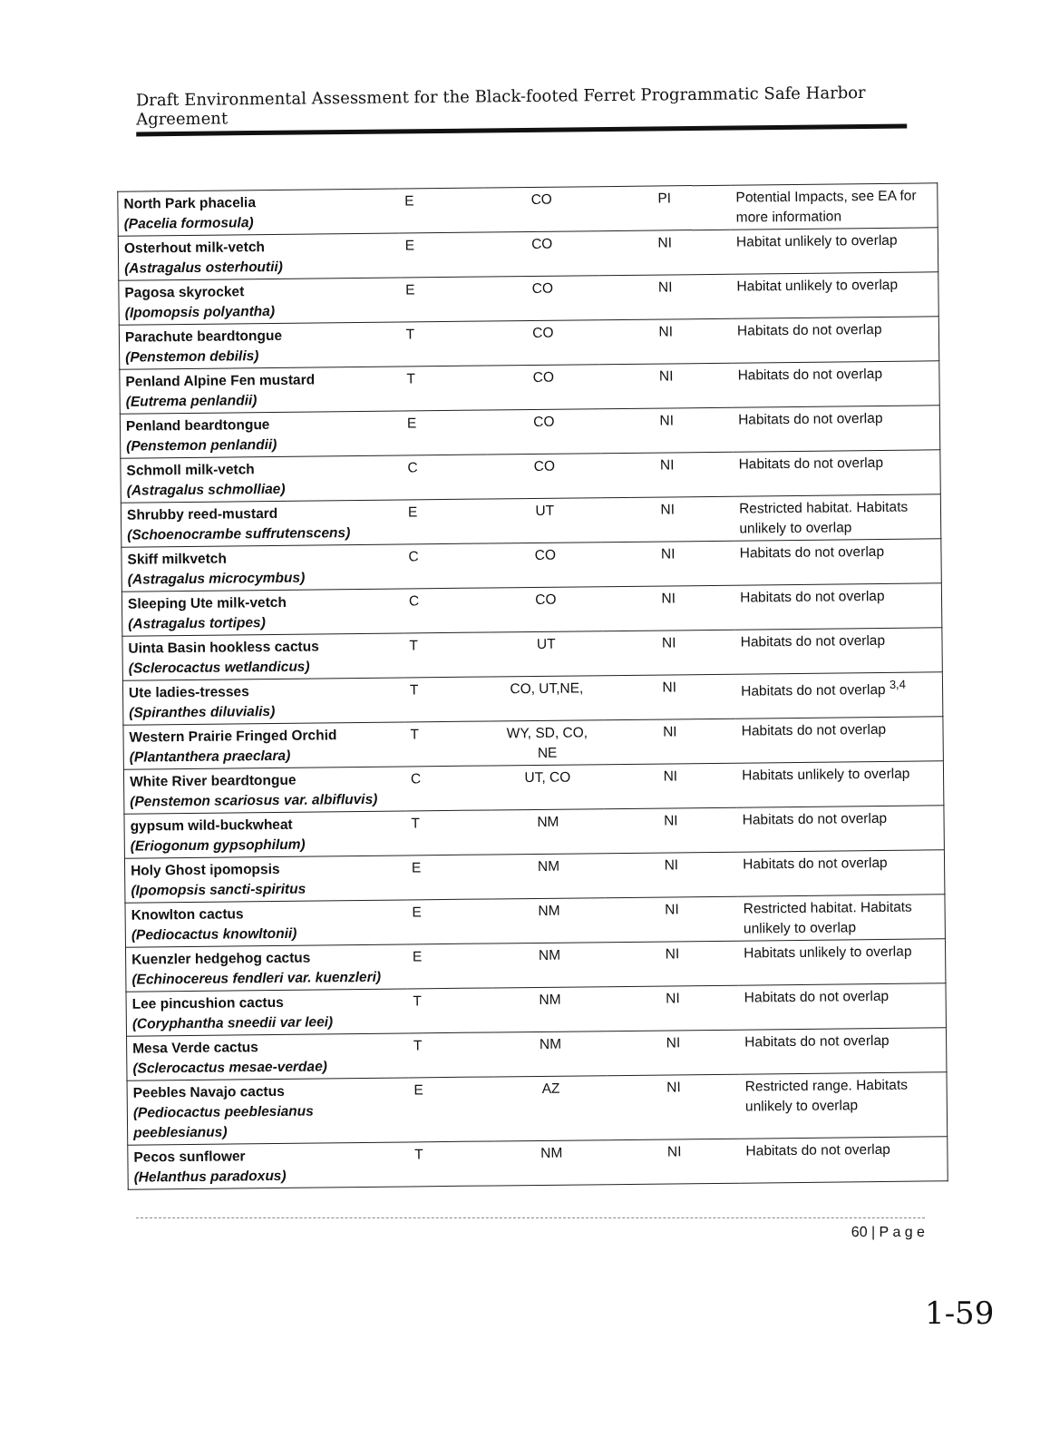Draft Environmental Assessment for the Black-footed Ferret Programmatic Safe Harbor Agreement
| North Park phacelia (Pacelia formosula) | E | CO | PI | Potential Impacts, see EA for more information |
| Osterhout milk-vetch (Astragalus osterhoutii) | E | CO | NI | Habitat unlikely to overlap |
| Pagosa skyrocket (Ipomopsis polyantha) | E | CO | NI | Habitat unlikely to overlap |
| Parachute beardtongue (Penstemon debilis) | T | CO | NI | Habitats do not overlap |
| Penland Alpine Fen mustard (Eutrema penlandii) | T | CO | NI | Habitats do not overlap |
| Penland beardtongue (Penstemon penlandii) | E | CO | NI | Habitats do not overlap |
| Schmoll milk-vetch (Astragalus schmolliae) | C | CO | NI | Habitats do not overlap |
| Shrubby reed-mustard (Schoenocrambe suffrutenscens) | E | UT | NI | Restricted habitat. Habitats unlikely to overlap |
| Skiff milkvetch (Astragalus microcymbus) | C | CO | NI | Habitats do not overlap |
| Sleeping Ute milk-vetch (Astragalus tortipes) | C | CO | NI | Habitats do not overlap |
| Uinta Basin hookless cactus (Sclerocactus wetlandicus) | T | UT | NI | Habitats do not overlap |
| Ute ladies-tresses (Spiranthes diluvialis) | T | CO, UT,NE, | NI | Habitats do not overlap <sup>3,4</sup> |
| Western Prairie Fringed Orchid (Plantanthera praeclara) | T | WY, SD, CO, NE | NI | Habitats do not overlap |
| White River beardtongue (Penstemon scariosus var. albifluvis) | C | UT, CO | NI | Habitats unlikely to overlap |
| gypsum wild-buckwheat (Eriogonum gypsophilum) | T | NM | NI | Habitats do not overlap |
| Holy Ghost ipomopsis (Ipomopsis sancti-spiritus | E | NM | NI | Habitats do not overlap |
| Knowlton cactus (Pediocactus knowltonii) | E | NM | NI | Restricted habitat. Habitats unlikely to overlap |
| Kuenzler hedgehog cactus (Echinocereus fendleri var. kuenzleri) | E | NM | NI | Habitats unlikely to overlap |
| Lee pincushion cactus (Coryphantha sneedii var leei) | T | NM | NI | Habitats do not overlap |
| Mesa Verde cactus (Sclerocactus mesae-verdae) | T | NM | NI | Habitats do not overlap |
| Peebles Navajo cactus (Pediocactus peeblesianus peeblesianus) | E | AZ | NI | Restricted range. Habitats unlikely to overlap |
| Pecos sunflower (Helanthus paradoxus) | T | NM | NI | Habitats do not overlap |
60 | P a g e
1-59